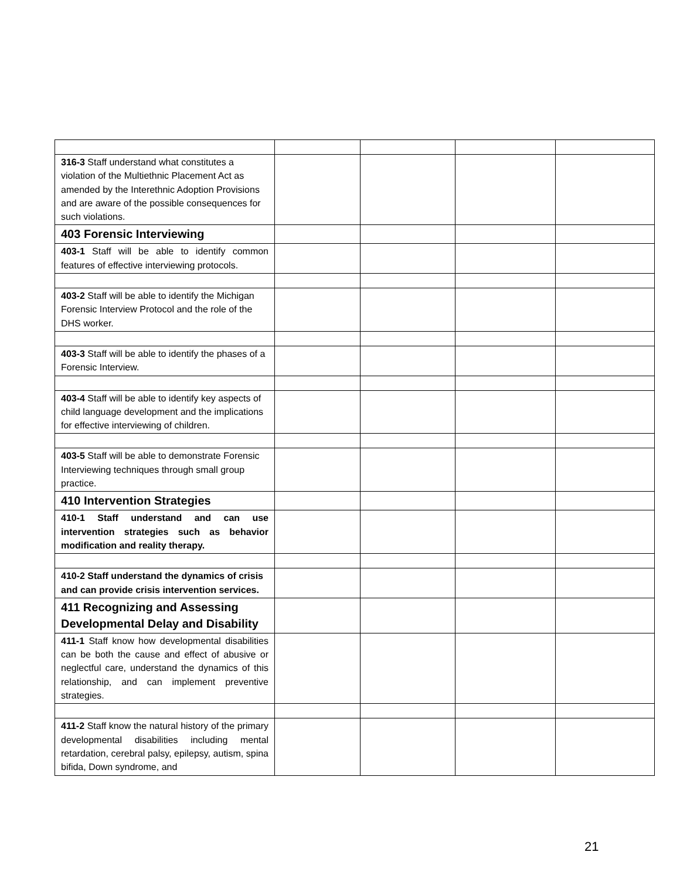| 316-3 Staff understand what constitutes a violation of the Multiethnic Placement Act as amended by the Interethnic Adoption Provisions and are aware of the possible consequences for such violations. | | | | |
| 403 Forensic Interviewing | | | | |
| 403-1 Staff will be able to identify common features of effective interviewing protocols. | | | | |
| 403-2 Staff will be able to identify the Michigan Forensic Interview Protocol and the role of the DHS worker. | | | | |
| 403-3 Staff will be able to identify the phases of a Forensic Interview. | | | | |
| 403-4 Staff will be able to identify key aspects of child language development and the implications for effective interviewing of children. | | | | |
| 403-5 Staff will be able to demonstrate Forensic Interviewing techniques through small group practice. | | | | |
| 410 Intervention Strategies | | | | |
| 410-1 Staff understand and can use intervention strategies such as behavior modification and reality therapy. | | | | |
| 410-2 Staff understand the dynamics of crisis and can provide crisis intervention services. | | | | |
| 411 Recognizing and Assessing Developmental Delay and Disability | | | | |
| 411-1 Staff know how developmental disabilities can be both the cause and effect of abusive or neglectful care, understand the dynamics of this relationship, and can implement preventive strategies. | | | | |
| 411-2 Staff know the natural history of the primary developmental disabilities including mental retardation, cerebral palsy, epilepsy, autism, spina bifida, Down syndrome, and | | | | |
21